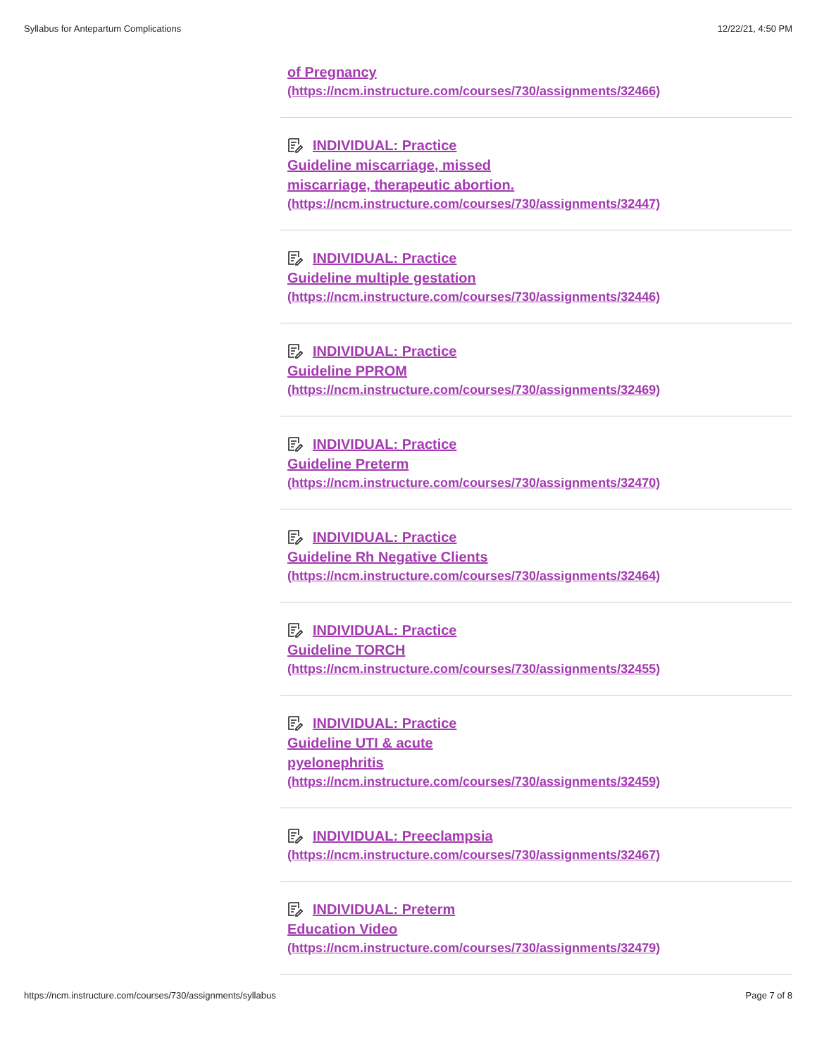Syllabus for Antepartum Complications 12/22/21, 4:50 PM
of Pregnancy
(https://ncm.instructure.com/courses/730/assignments/32466)
INDIVIDUAL: Practice
Guideline miscarriage, missed
miscarriage, therapeutic abortion.
(https://ncm.instructure.com/courses/730/assignments/32447)
INDIVIDUAL: Practice
Guideline multiple gestation
(https://ncm.instructure.com/courses/730/assignments/32446)
INDIVIDUAL: Practice
Guideline PPROM
(https://ncm.instructure.com/courses/730/assignments/32469)
INDIVIDUAL: Practice
Guideline Preterm
(https://ncm.instructure.com/courses/730/assignments/32470)
INDIVIDUAL: Practice
Guideline Rh Negative Clients
(https://ncm.instructure.com/courses/730/assignments/32464)
INDIVIDUAL: Practice
Guideline TORCH
(https://ncm.instructure.com/courses/730/assignments/32455)
INDIVIDUAL: Practice
Guideline UTI & acute
pyelonephritis
(https://ncm.instructure.com/courses/730/assignments/32459)
INDIVIDUAL: Preeclampsia
(https://ncm.instructure.com/courses/730/assignments/32467)
INDIVIDUAL: Preterm
Education Video
(https://ncm.instructure.com/courses/730/assignments/32479)
https://ncm.instructure.com/courses/730/assignments/syllabus Page 7 of 8